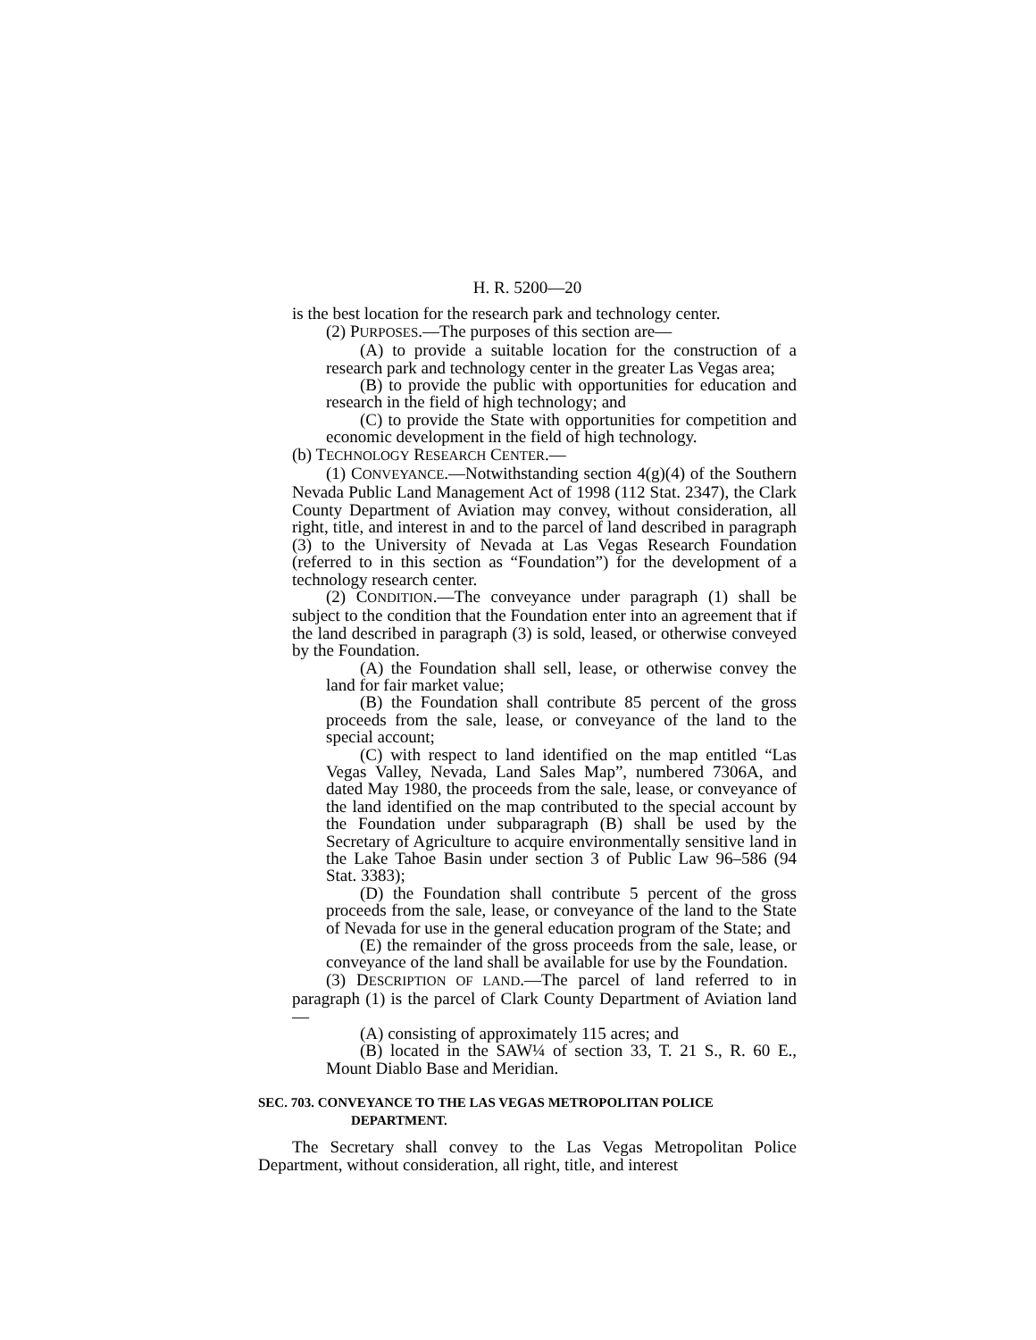H. R. 5200—20
is the best location for the research park and technology center.
(2) PURPOSES.—The purposes of this section are—
(A) to provide a suitable location for the construction of a research park and technology center in the greater Las Vegas area;
(B) to provide the public with opportunities for education and research in the field of high technology; and
(C) to provide the State with opportunities for competition and economic development in the field of high technology.
(b) TECHNOLOGY RESEARCH CENTER.—
(1) CONVEYANCE.—Notwithstanding section 4(g)(4) of the Southern Nevada Public Land Management Act of 1998 (112 Stat. 2347), the Clark County Department of Aviation may convey, without consideration, all right, title, and interest in and to the parcel of land described in paragraph (3) to the University of Nevada at Las Vegas Research Foundation (referred to in this section as “Foundation”) for the development of a technology research center.
(2) CONDITION.—The conveyance under paragraph (1) shall be subject to the condition that the Foundation enter into an agreement that if the land described in paragraph (3) is sold, leased, or otherwise conveyed by the Foundation.
(A) the Foundation shall sell, lease, or otherwise convey the land for fair market value;
(B) the Foundation shall contribute 85 percent of the gross proceeds from the sale, lease, or conveyance of the land to the special account;
(C) with respect to land identified on the map entitled “Las Vegas Valley, Nevada, Land Sales Map”, numbered 7306A, and dated May 1980, the proceeds from the sale, lease, or conveyance of the land identified on the map contributed to the special account by the Foundation under subparagraph (B) shall be used by the Secretary of Agriculture to acquire environmentally sensitive land in the Lake Tahoe Basin under section 3 of Public Law 96–586 (94 Stat. 3383);
(D) the Foundation shall contribute 5 percent of the gross proceeds from the sale, lease, or conveyance of the land to the State of Nevada for use in the general education program of the State; and
(E) the remainder of the gross proceeds from the sale, lease, or conveyance of the land shall be available for use by the Foundation.
(3) DESCRIPTION OF LAND.—The parcel of land referred to in paragraph (1) is the parcel of Clark County Department of Aviation land—
(A) consisting of approximately 115 acres; and
(B) located in the SAW¼ of section 33, T. 21 S., R. 60 E., Mount Diablo Base and Meridian.
SEC. 703. CONVEYANCE TO THE LAS VEGAS METROPOLITAN POLICE DEPARTMENT.
The Secretary shall convey to the Las Vegas Metropolitan Police Department, without consideration, all right, title, and interest